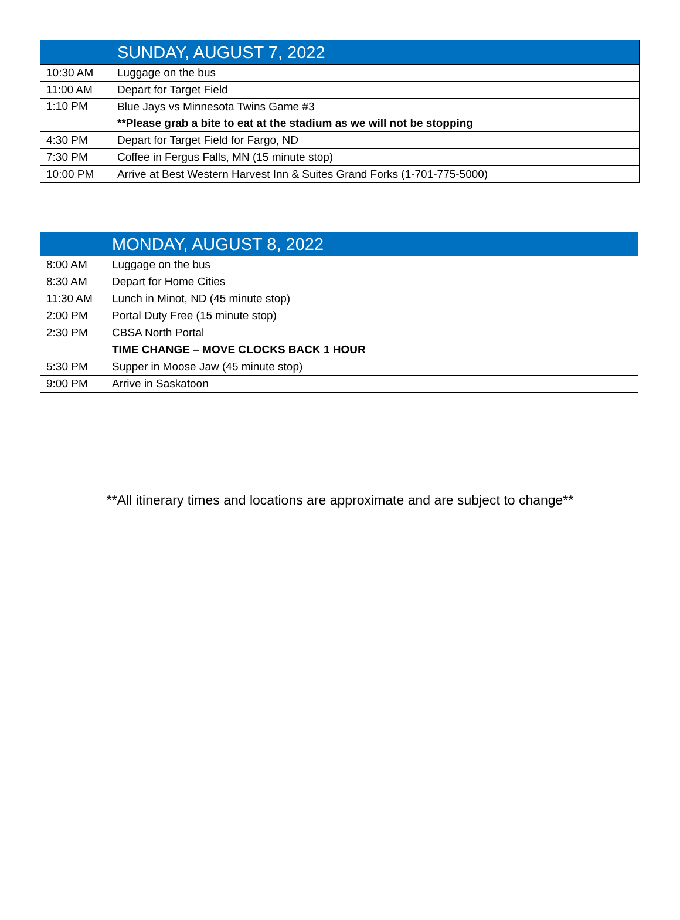| | SUNDAY, AUGUST 7, 2022 |
| --- | --- |
| 10:30 AM | Luggage on the bus |
| 11:00 AM | Depart for Target Field |
| 1:10 PM | Blue Jays vs Minnesota Twins Game #3 |
| | **Please grab a bite to eat at the stadium as we will not be stopping |
| 4:30 PM | Depart for Target Field for Fargo, ND |
| 7:30 PM | Coffee in Fergus Falls, MN (15 minute stop) |
| 10:00 PM | Arrive at Best Western Harvest Inn & Suites Grand Forks (1-701-775-5000) |
| | MONDAY, AUGUST 8, 2022 |
| --- | --- |
| 8:00 AM | Luggage on the bus |
| 8:30 AM | Depart for Home Cities |
| 11:30 AM | Lunch in Minot, ND (45 minute stop) |
| 2:00 PM | Portal Duty Free (15 minute stop) |
| 2:30 PM | CBSA North Portal |
| | TIME CHANGE – MOVE CLOCKS BACK 1 HOUR |
| 5:30 PM | Supper in Moose Jaw (45 minute stop) |
| 9:00 PM | Arrive in Saskatoon |
**All itinerary times and locations are approximate and are subject to change**